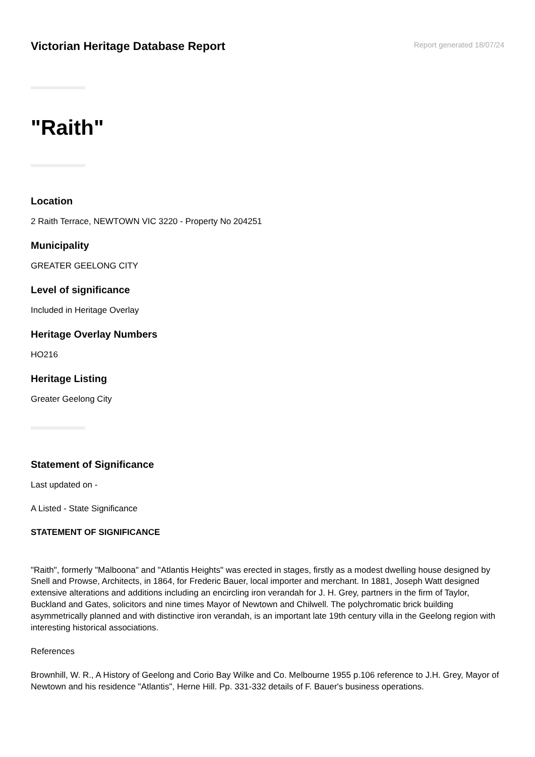Victorian Heritage Database Report
Report generated 18/07/24
"Raith"
Location
2 Raith Terrace, NEWTOWN VIC 3220 - Property No 204251
Municipality
GREATER GEELONG CITY
Level of significance
Included in Heritage Overlay
Heritage Overlay Numbers
HO216
Heritage Listing
Greater Geelong City
Statement of Significance
Last updated on -
A Listed - State Significance
STATEMENT OF SIGNIFICANCE
"Raith", formerly "Malboona" and "Atlantis Heights" was erected in stages, firstly as a modest dwelling house designed by Snell and Prowse, Architects, in 1864, for Frederic Bauer, local importer and merchant. In 1881, Joseph Watt designed extensive alterations and additions including an encircling iron verandah for J. H. Grey, partners in the firm of Taylor, Buckland and Gates, solicitors and nine times Mayor of Newtown and Chilwell. The polychromatic brick building asymmetrically planned and with distinctive iron verandah, is an important late 19th century villa in the Geelong region with interesting historical associations.
References
Brownhill, W. R., A History of Geelong and Corio Bay Wilke and Co. Melbourne 1955 p.106 reference to J.H. Grey, Mayor of Newtown and his residence "Atlantis", Herne Hill. Pp. 331-332 details of F. Bauer's business operations.